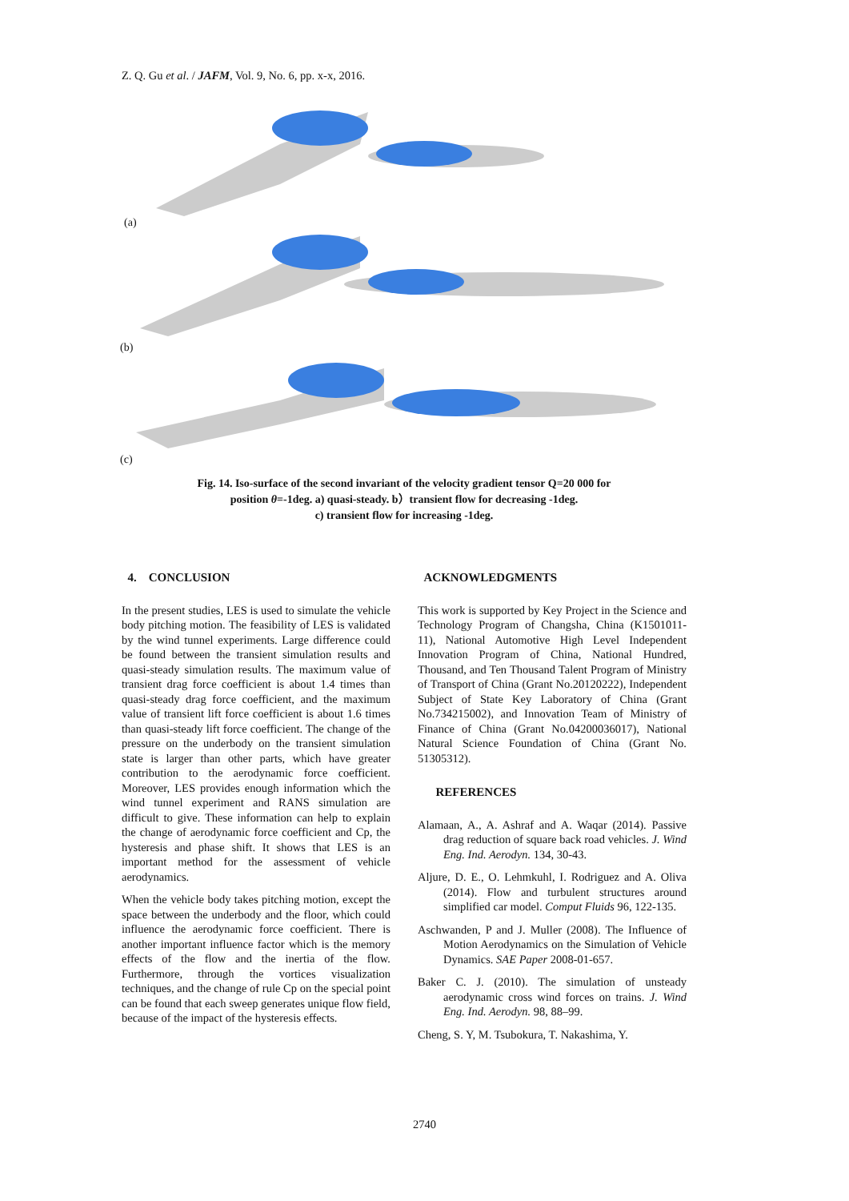Z. Q. Gu et al. / JAFM, Vol. 9, No. 6, pp. x-x, 2016.
(a)
(b)
(c)
Fig. 14. Iso-surface of the second invariant of the velocity gradient tensor Q=20 000 for
position θ=-1deg. a) quasi-steady. b）transient flow for decreasing -1deg.
c) transient flow for increasing -1deg.
4. CONCLUSION
In the present studies, LES is used to simulate the vehicle body pitching motion. The feasibility of LES is validated by the wind tunnel experiments. Large difference could be found between the transient simulation results and quasi-steady simulation results. The maximum value of transient drag force coefficient is about 1.4 times than quasi-steady drag force coefficient, and the maximum value of transient lift force coefficient is about 1.6 times than quasi-steady lift force coefficient. The change of the pressure on the underbody on the transient simulation state is larger than other parts, which have greater contribution to the aerodynamic force coefficient. Moreover, LES provides enough information which the wind tunnel experiment and RANS simulation are difficult to give. These information can help to explain the change of aerodynamic force coefficient and Cp, the hysteresis and phase shift. It shows that LES is an important method for the assessment of vehicle aerodynamics.
When the vehicle body takes pitching motion, except the space between the underbody and the floor, which could influence the aerodynamic force coefficient. There is another important influence factor which is the memory effects of the flow and the inertia of the flow. Furthermore, through the vortices visualization techniques, and the change of rule Cp on the special point can be found that each sweep generates unique flow field, because of the impact of the hysteresis effects.
ACKNOWLEDGMENTS
This work is supported by Key Project in the Science and Technology Program of Changsha, China (K1501011-11), National Automotive High Level Independent Innovation Program of China, National Hundred, Thousand, and Ten Thousand Talent Program of Ministry of Transport of China (Grant No.20120222), Independent Subject of State Key Laboratory of China (Grant No.734215002), and Innovation Team of Ministry of Finance of China (Grant No.04200036017), National Natural Science Foundation of China (Grant No. 51305312).
REFERENCES
Alamaan, A., A. Ashraf and A. Waqar (2014). Passive drag reduction of square back road vehicles. J. Wind Eng. Ind. Aerodyn. 134, 30-43.
Aljure, D. E., O. Lehmkuhl, I. Rodriguez and A. Oliva (2014). Flow and turbulent structures around simplified car model. Comput Fluids 96, 122-135.
Aschwanden, P and J. Muller (2008). The Influence of Motion Aerodynamics on the Simulation of Vehicle Dynamics. SAE Paper 2008-01-657.
Baker C. J. (2010). The simulation of unsteady aerodynamic cross wind forces on trains. J. Wind Eng. Ind. Aerodyn. 98, 88–99.
Cheng, S. Y, M. Tsubokura, T. Nakashima, Y.
2740